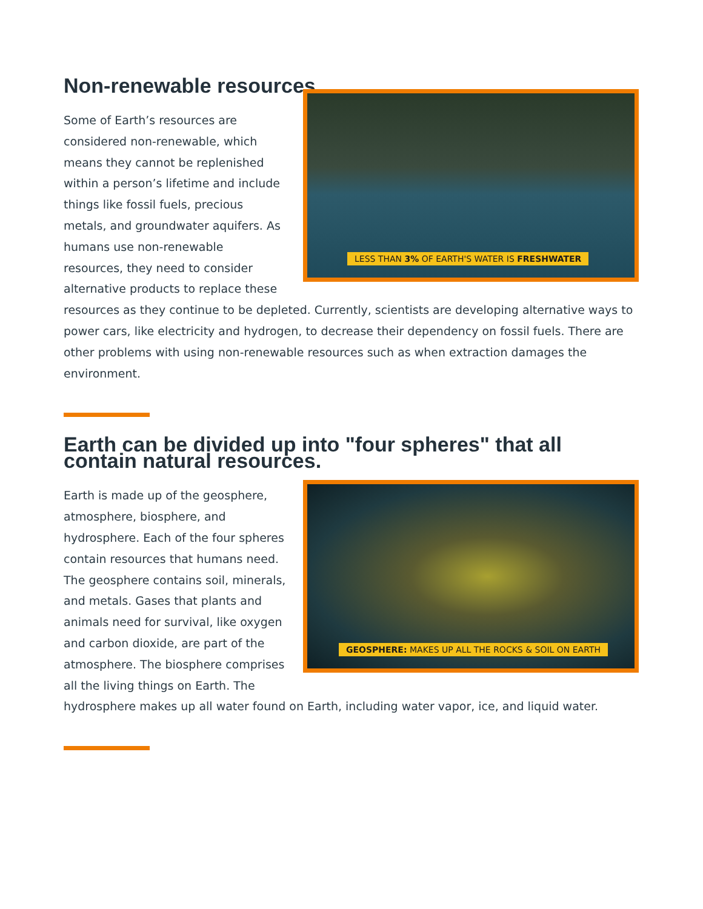Non-renewable resources.
LESS THAN 3% OF EARTH'S WATER IS FRESHWATER
Some of Earth’s resources are considered non-renewable, which means they cannot be replenished within a person’s lifetime and include things like fossil fuels, precious metals, and groundwater aquifers. As humans use non-renewable resources, they need to consider alternative products to replace these resources as they continue to be depleted. Currently, scientists are developing alternative ways to power cars, like electricity and hydrogen, to decrease their dependency on fossil fuels. There are other problems with using non-renewable resources such as when extraction damages the environment.
Earth can be divided up into "four spheres" that all contain natural resources.
GEOSPHERE: MAKES UP ALL THE ROCKS & SOIL ON EARTH
Earth is made up of the geosphere, atmosphere, biosphere, and hydrosphere. Each of the four spheres contain resources that humans need. The geosphere contains soil, minerals, and metals. Gases that plants and animals need for survival, like oxygen and carbon dioxide, are part of the atmosphere. The biosphere comprises all the living things on Earth. The hydrosphere makes up all water found on Earth, including water vapor, ice, and liquid water.